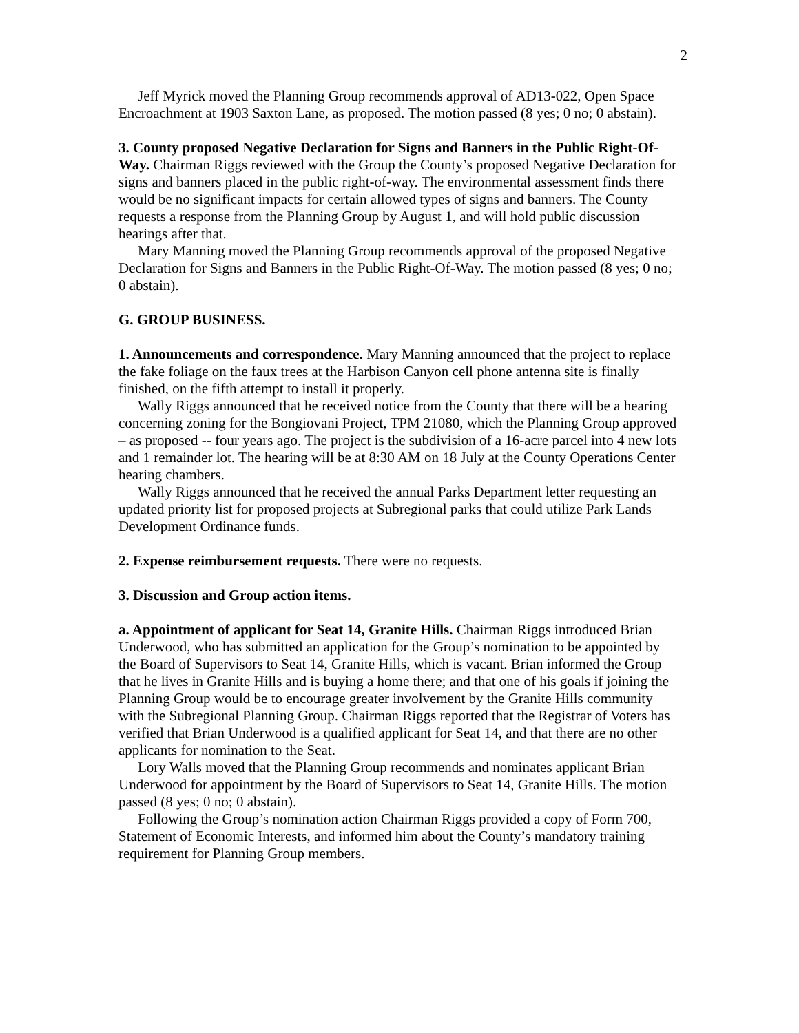2
Jeff Myrick moved the Planning Group recommends approval of AD13-022, Open Space Encroachment at 1903 Saxton Lane, as proposed. The motion passed (8 yes; 0 no; 0 abstain).
3. County proposed Negative Declaration for Signs and Banners in the Public Right-Of-Way. Chairman Riggs reviewed with the Group the County’s proposed Negative Declaration for signs and banners placed in the public right-of-way. The environmental assessment finds there would be no significant impacts for certain allowed types of signs and banners. The County requests a response from the Planning Group by August 1, and will hold public discussion hearings after that.
Mary Manning moved the Planning Group recommends approval of the proposed Negative Declaration for Signs and Banners in the Public Right-Of-Way. The motion passed (8 yes; 0 no; 0 abstain).
G. GROUP BUSINESS.
1. Announcements and correspondence. Mary Manning announced that the project to replace the fake foliage on the faux trees at the Harbison Canyon cell phone antenna site is finally finished, on the fifth attempt to install it properly.
Wally Riggs announced that he received notice from the County that there will be a hearing concerning zoning for the Bongiovani Project, TPM 21080, which the Planning Group approved – as proposed -- four years ago. The project is the subdivision of a 16-acre parcel into 4 new lots and 1 remainder lot. The hearing will be at 8:30 AM on 18 July at the County Operations Center hearing chambers.
Wally Riggs announced that he received the annual Parks Department letter requesting an updated priority list for proposed projects at Subregional parks that could utilize Park Lands Development Ordinance funds.
2. Expense reimbursement requests. There were no requests.
3. Discussion and Group action items.
a. Appointment of applicant for Seat 14, Granite Hills. Chairman Riggs introduced Brian Underwood, who has submitted an application for the Group’s nomination to be appointed by the Board of Supervisors to Seat 14, Granite Hills, which is vacant. Brian informed the Group that he lives in Granite Hills and is buying a home there; and that one of his goals if joining the Planning Group would be to encourage greater involvement by the Granite Hills community with the Subregional Planning Group. Chairman Riggs reported that the Registrar of Voters has verified that Brian Underwood is a qualified applicant for Seat 14, and that there are no other applicants for nomination to the Seat.
Lory Walls moved that the Planning Group recommends and nominates applicant Brian Underwood for appointment by the Board of Supervisors to Seat 14, Granite Hills. The motion passed (8 yes; 0 no; 0 abstain).
Following the Group’s nomination action Chairman Riggs provided a copy of Form 700, Statement of Economic Interests, and informed him about the County’s mandatory training requirement for Planning Group members.